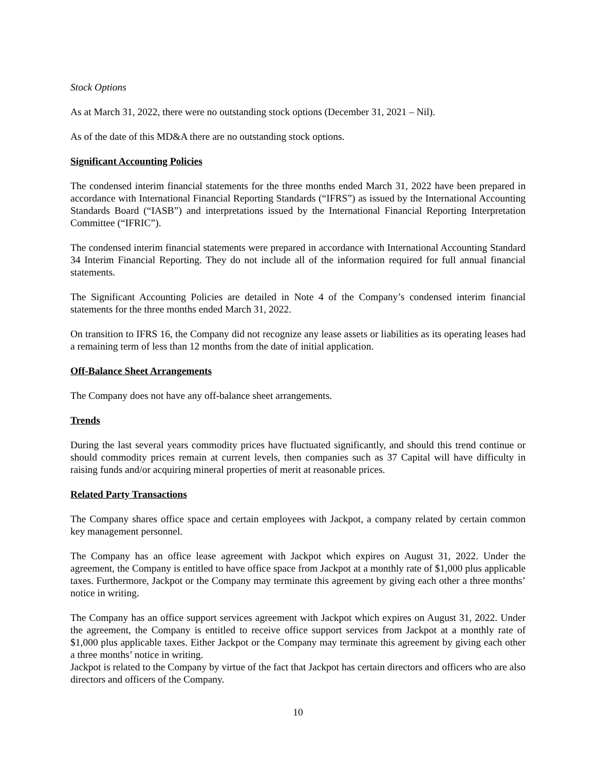Stock Options
As at March 31, 2022, there were no outstanding stock options (December 31, 2021 – Nil).
As of the date of this MD&A there are no outstanding stock options.
Significant Accounting Policies
The condensed interim financial statements for the three months ended March 31, 2022 have been prepared in accordance with International Financial Reporting Standards (“IFRS”) as issued by the International Accounting Standards Board (“IASB”) and interpretations issued by the International Financial Reporting Interpretation Committee (“IFRIC”).
The condensed interim financial statements were prepared in accordance with International Accounting Standard 34 Interim Financial Reporting. They do not include all of the information required for full annual financial statements.
The Significant Accounting Policies are detailed in Note 4 of the Company’s condensed interim financial statements for the three months ended March 31, 2022.
On transition to IFRS 16, the Company did not recognize any lease assets or liabilities as its operating leases had a remaining term of less than 12 months from the date of initial application.
Off-Balance Sheet Arrangements
The Company does not have any off-balance sheet arrangements.
Trends
During the last several years commodity prices have fluctuated significantly, and should this trend continue or should commodity prices remain at current levels, then companies such as 37 Capital will have difficulty in raising funds and/or acquiring mineral properties of merit at reasonable prices.
Related Party Transactions
The Company shares office space and certain employees with Jackpot, a company related by certain common key management personnel.
The Company has an office lease agreement with Jackpot which expires on August 31, 2022. Under the agreement, the Company is entitled to have office space from Jackpot at a monthly rate of $1,000 plus applicable taxes. Furthermore, Jackpot or the Company may terminate this agreement by giving each other a three months’ notice in writing.
The Company has an office support services agreement with Jackpot which expires on August 31, 2022. Under the agreement, the Company is entitled to receive office support services from Jackpot at a monthly rate of $1,000 plus applicable taxes. Either Jackpot or the Company may terminate this agreement by giving each other a three months’ notice in writing.
Jackpot is related to the Company by virtue of the fact that Jackpot has certain directors and officers who are also directors and officers of the Company.
10